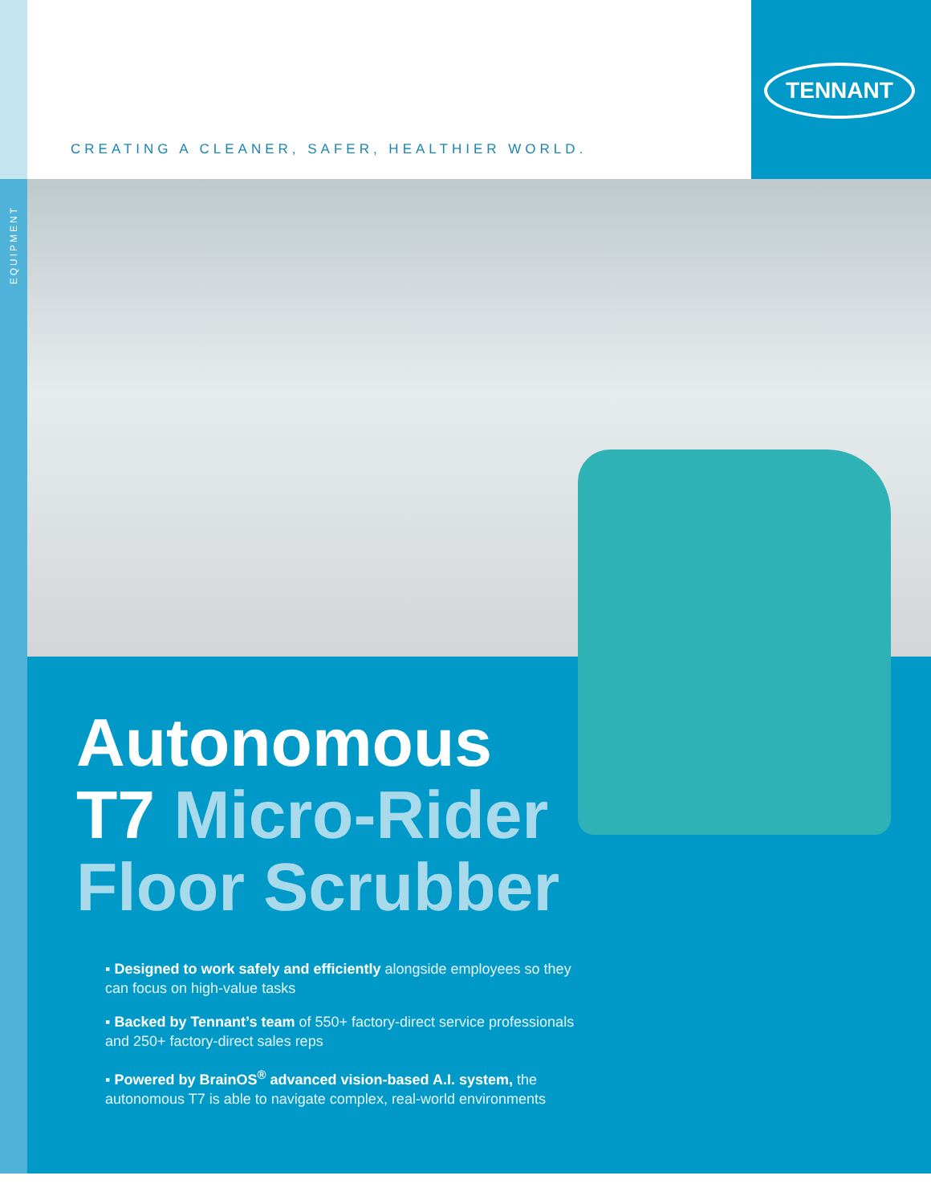TENNANT
CREATING A CLEANER, SAFER, HEALTHIER WORLD.
EQUIPMENT
Autonomous
T7 Micro-Rider
Floor Scrubber
▪ Designed to work safely and efficiently alongside employees so they can focus on high-value tasks
▪ Backed by Tennant’s team of 550+ factory-direct service professionals and 250+ factory-direct sales reps
▪ Powered by BrainOS<sup>®</sup> advanced vision-based A.I. system, the autonomous T7 is able to navigate complex, real-world environments